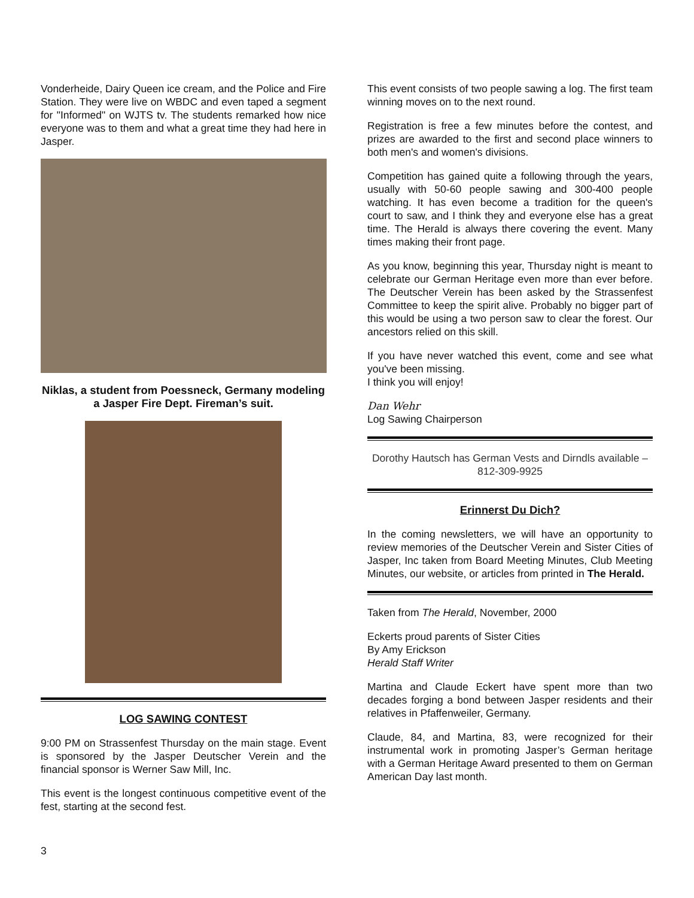Vonderheide, Dairy Queen ice cream, and the Police and Fire Station. They were live on WBDC and even taped a segment for "Informed" on WJTS tv. The students remarked how nice everyone was to them and what a great time they had here in Jasper.
Niklas, a student from Poessneck, Germany modeling a Jasper Fire Dept. Fireman’s suit.
LOG SAWING CONTEST
9:00 PM on Strassenfest Thursday on the main stage. Event is sponsored by the Jasper Deutscher Verein and the financial sponsor is Werner Saw Mill, Inc.
This event is the longest continuous competitive event of the fest, starting at the second fest.
This event consists of two people sawing a log. The first team winning moves on to the next round.
Registration is free a few minutes before the contest, and prizes are awarded to the first and second place winners to both men's and women's divisions.
Competition has gained quite a following through the years, usually with 50-60 people sawing and 300-400 people watching. It has even become a tradition for the queen's court to saw, and I think they and everyone else has a great time. The Herald is always there covering the event. Many times making their front page.
As you know, beginning this year, Thursday night is meant to celebrate our German Heritage even more than ever before. The Deutscher Verein has been asked by the Strassenfest Committee to keep the spirit alive. Probably no bigger part of this would be using a two person saw to clear the forest. Our ancestors relied on this skill.
If you have never watched this event, come and see what you've been missing.
I think you will enjoy!
Dan Wehr
Log Sawing Chairperson
Dorothy Hautsch has German Vests and Dirndls available – 812-309-9925
Erinnerst Du Dich?
In the coming newsletters, we will have an opportunity to review memories of the Deutscher Verein and Sister Cities of Jasper, Inc taken from Board Meeting Minutes, Club Meeting Minutes, our website, or articles from printed in The Herald.
Taken from The Herald, November, 2000
Eckerts proud parents of Sister Cities
By Amy Erickson
Herald Staff Writer
Martina and Claude Eckert have spent more than two decades forging a bond between Jasper residents and their relatives in Pfaffenweiler, Germany.
Claude, 84, and Martina, 83, were recognized for their instrumental work in promoting Jasper’s German heritage with a German Heritage Award presented to them on German American Day last month.
3